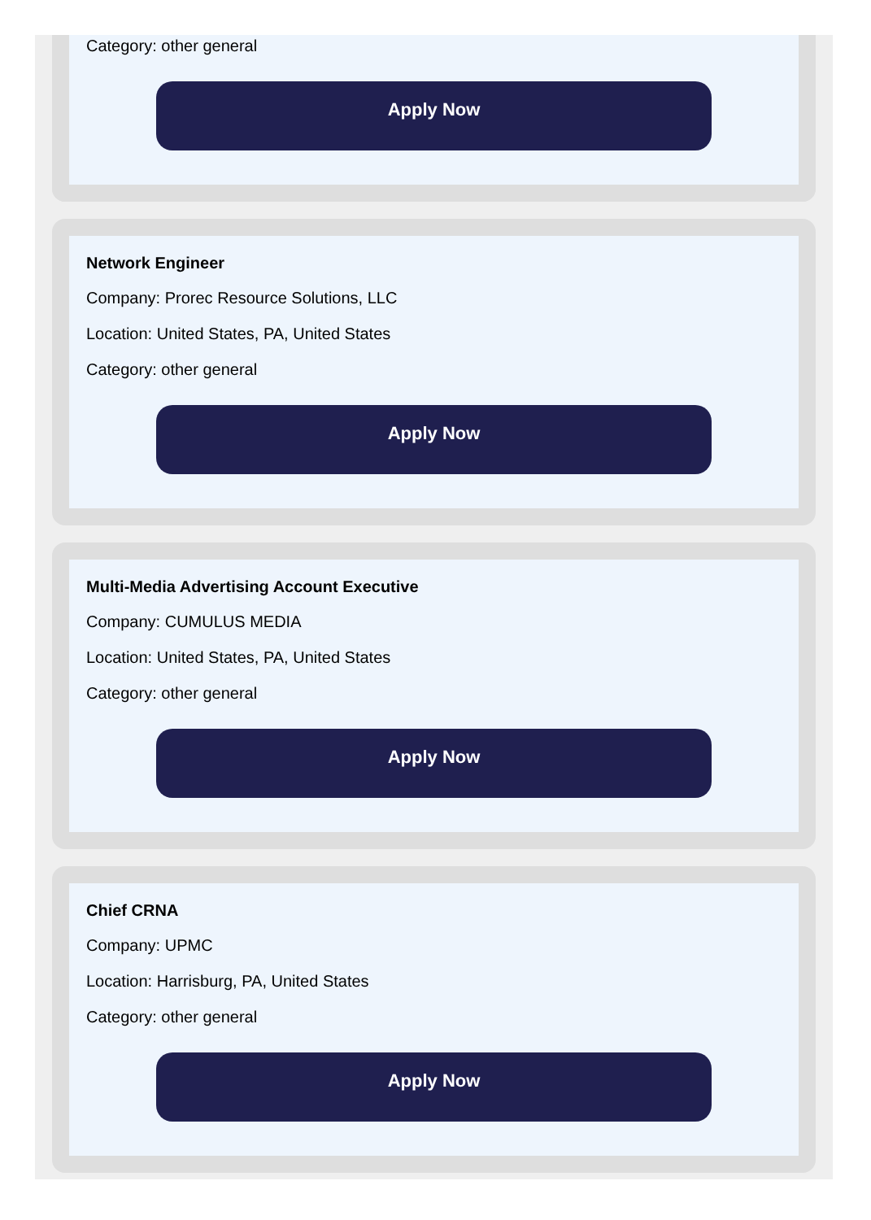Category: other general
Apply Now
Network Engineer
Company: Prorec Resource Solutions, LLC
Location: United States, PA, United States
Category: other general
Apply Now
Multi-Media Advertising Account Executive
Company: CUMULUS MEDIA
Location: United States, PA, United States
Category: other general
Apply Now
Chief CRNA
Company: UPMC
Location: Harrisburg, PA, United States
Category: other general
Apply Now